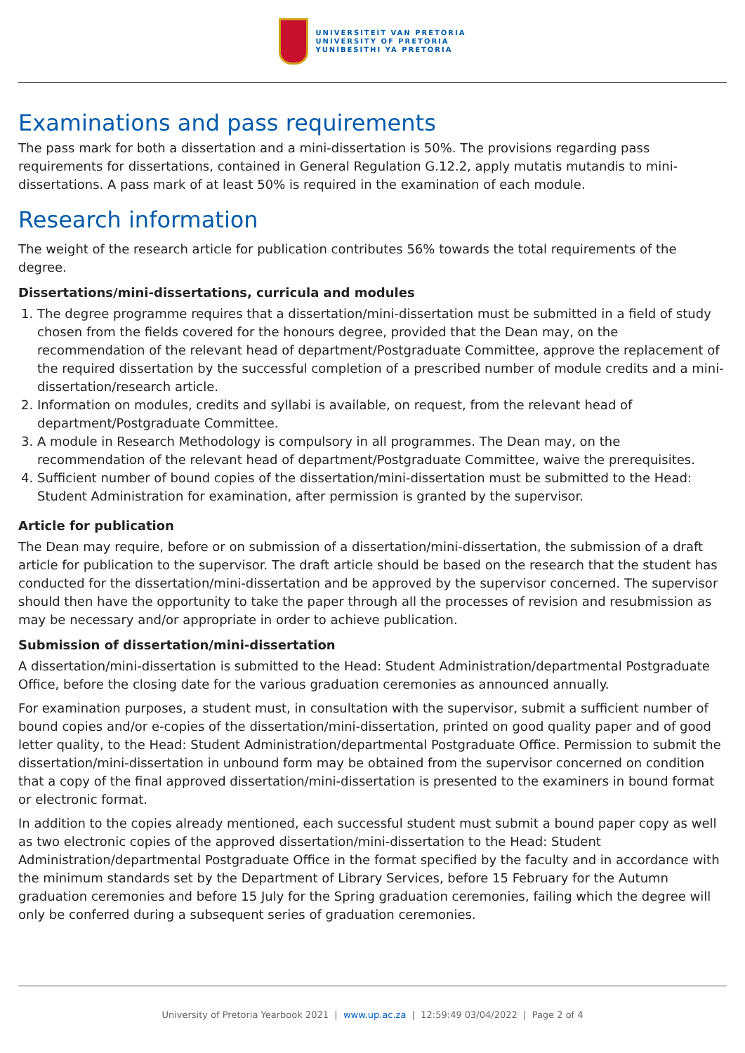UNIVERSITEIT VAN PRETORIA
UNIVERSITY OF PRETORIA
YUNIBESITHI YA PRETORIA
Examinations and pass requirements
The pass mark for both a dissertation and a mini-dissertation is 50%. The provisions regarding pass requirements for dissertations, contained in General Regulation G.12.2, apply mutatis mutandis to mini-dissertations. A pass mark of at least 50% is required in the examination of each module.
Research information
The weight of the research article for publication contributes 56% towards the total requirements of the degree.
Dissertations/mini-dissertations, curricula and modules
1. The degree programme requires that a dissertation/mini-dissertation must be submitted in a field of study chosen from the fields covered for the honours degree, provided that the Dean may, on the recommendation of the relevant head of department/Postgraduate Committee, approve the replacement of the required dissertation by the successful completion of a prescribed number of module credits and a mini-dissertation/research article.
2. Information on modules, credits and syllabi is available, on request, from the relevant head of department/Postgraduate Committee.
3. A module in Research Methodology is compulsory in all programmes. The Dean may, on the recommendation of the relevant head of department/Postgraduate Committee, waive the prerequisites.
4. Sufficient number of bound copies of the dissertation/mini-dissertation must be submitted to the Head: Student Administration for examination, after permission is granted by the supervisor.
Article for publication
The Dean may require, before or on submission of a dissertation/mini-dissertation, the submission of a draft article for publication to the supervisor. The draft article should be based on the research that the student has conducted for the dissertation/mini-dissertation and be approved by the supervisor concerned. The supervisor should then have the opportunity to take the paper through all the processes of revision and resubmission as may be necessary and/or appropriate in order to achieve publication.
Submission of dissertation/mini-dissertation
A dissertation/mini-dissertation is submitted to the Head: Student Administration/departmental Postgraduate Office, before the closing date for the various graduation ceremonies as announced annually.
For examination purposes, a student must, in consultation with the supervisor, submit a sufficient number of bound copies and/or e-copies of the dissertation/mini-dissertation, printed on good quality paper and of good letter quality, to the Head: Student Administration/departmental Postgraduate Office. Permission to submit the dissertation/mini-dissertation in unbound form may be obtained from the supervisor concerned on condition that a copy of the final approved dissertation/mini-dissertation is presented to the examiners in bound format or electronic format.
In addition to the copies already mentioned, each successful student must submit a bound paper copy as well as two electronic copies of the approved dissertation/mini-dissertation to the Head: Student Administration/departmental Postgraduate Office in the format specified by the faculty and in accordance with the minimum standards set by the Department of Library Services, before 15 February for the Autumn graduation ceremonies and before 15 July for the Spring graduation ceremonies, failing which the degree will only be conferred during a subsequent series of graduation ceremonies.
University of Pretoria Yearbook 2021 | www.up.ac.za | 12:59:49 03/04/2022 | Page 2 of 4